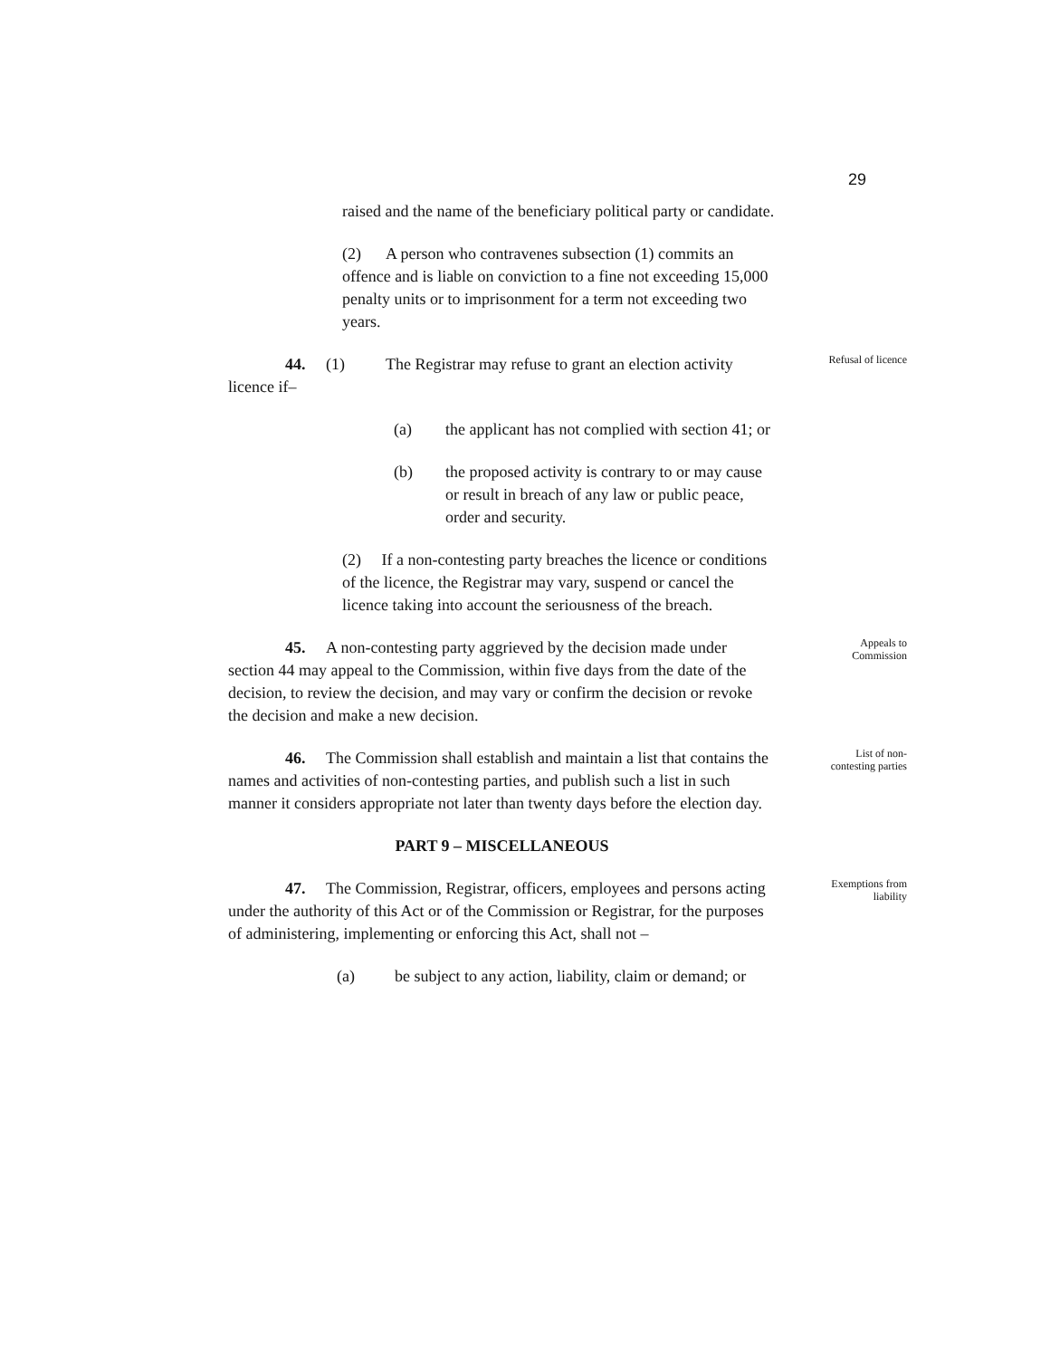29
raised and the name of the beneficiary political party or candidate.
(2) A person who contravenes subsection (1) commits an offence and is liable on conviction to a fine not exceeding 15,000 penalty units or to imprisonment for a term not exceeding two years.
44. (1) The Registrar may refuse to grant an election activity licence if–
(a) the applicant has not complied with section 41; or
(b) the proposed activity is contrary to or may cause or result in breach of any law or public peace, order and security.
(2) If a non-contesting party breaches the licence or conditions of the licence, the Registrar may vary, suspend or cancel the licence taking into account the seriousness of the breach.
Refusal of licence
45. A non-contesting party aggrieved by the decision made under section 44 may appeal to the Commission, within five days from the date of the decision, to review the decision, and may vary or confirm the decision or revoke the decision and make a new decision.
Appeals to
Commission
46. The Commission shall establish and maintain a list that contains the names and activities of non-contesting parties, and publish such a list in such manner it considers appropriate not later than twenty days before the election day.
PART 9 – MISCELLANEOUS
List of non-
contesting parties
47. The Commission, Registrar, officers, employees and persons acting under the authority of this Act or of the Commission or Registrar, for the purposes of administering, implementing or enforcing this Act, shall not –
(a) be subject to any action, liability, claim or demand; or
Exemptions from
liability